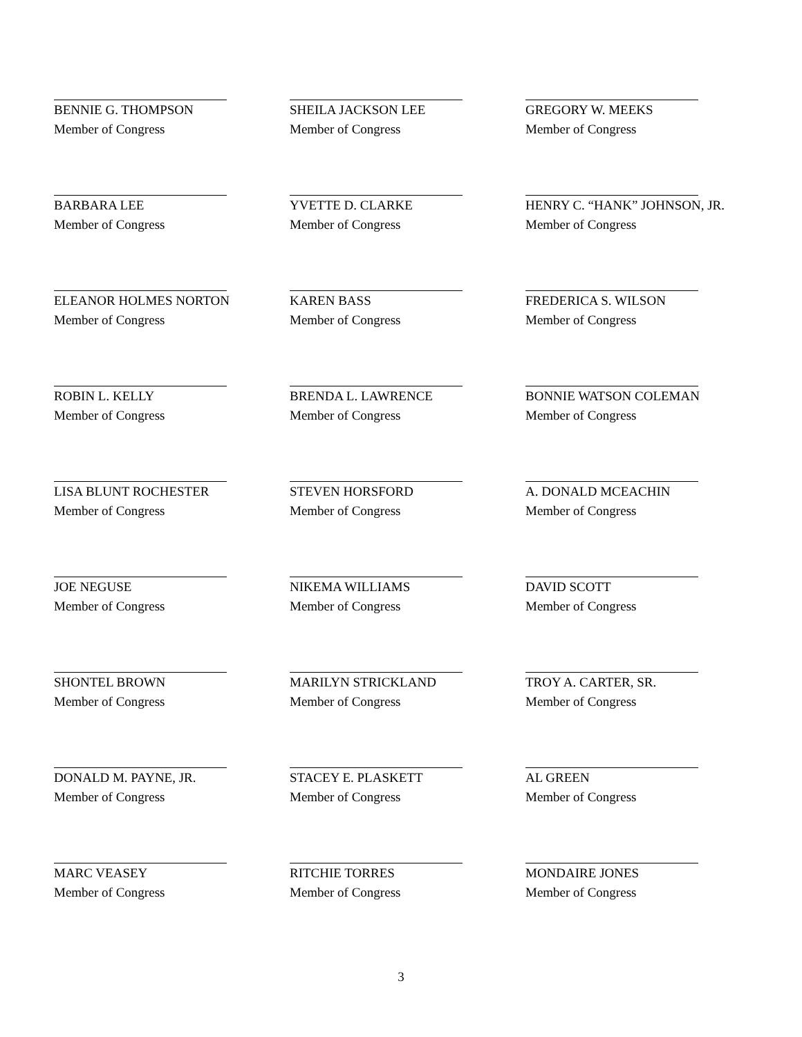BENNIE G. THOMPSON
Member of Congress
SHEILA JACKSON LEE
Member of Congress
GREGORY W. MEEKS
Member of Congress
BARBARA LEE
Member of Congress
YVETTE D. CLARKE
Member of Congress
HENRY C. “HANK” JOHNSON, JR.
Member of Congress
ELEANOR HOLMES NORTON
Member of Congress
KAREN BASS
Member of Congress
FREDERICA S. WILSON
Member of Congress
ROBIN L. KELLY
Member of Congress
BRENDA L. LAWRENCE
Member of Congress
BONNIE WATSON COLEMAN
Member of Congress
LISA BLUNT ROCHESTER
Member of Congress
STEVEN HORSFORD
Member of Congress
A. DONALD MCEACHIN
Member of Congress
JOE NEGUSE
Member of Congress
NIKEMA WILLIAMS
Member of Congress
DAVID SCOTT
Member of Congress
SHONTEL BROWN
Member of Congress
MARILYN STRICKLAND
Member of Congress
TROY A. CARTER, SR.
Member of Congress
DONALD M. PAYNE, JR.
Member of Congress
STACEY E. PLASKETT
Member of Congress
AL GREEN
Member of Congress
MARC VEASEY
Member of Congress
RITCHIE TORRES
Member of Congress
MONDAIRE JONES
Member of Congress
3